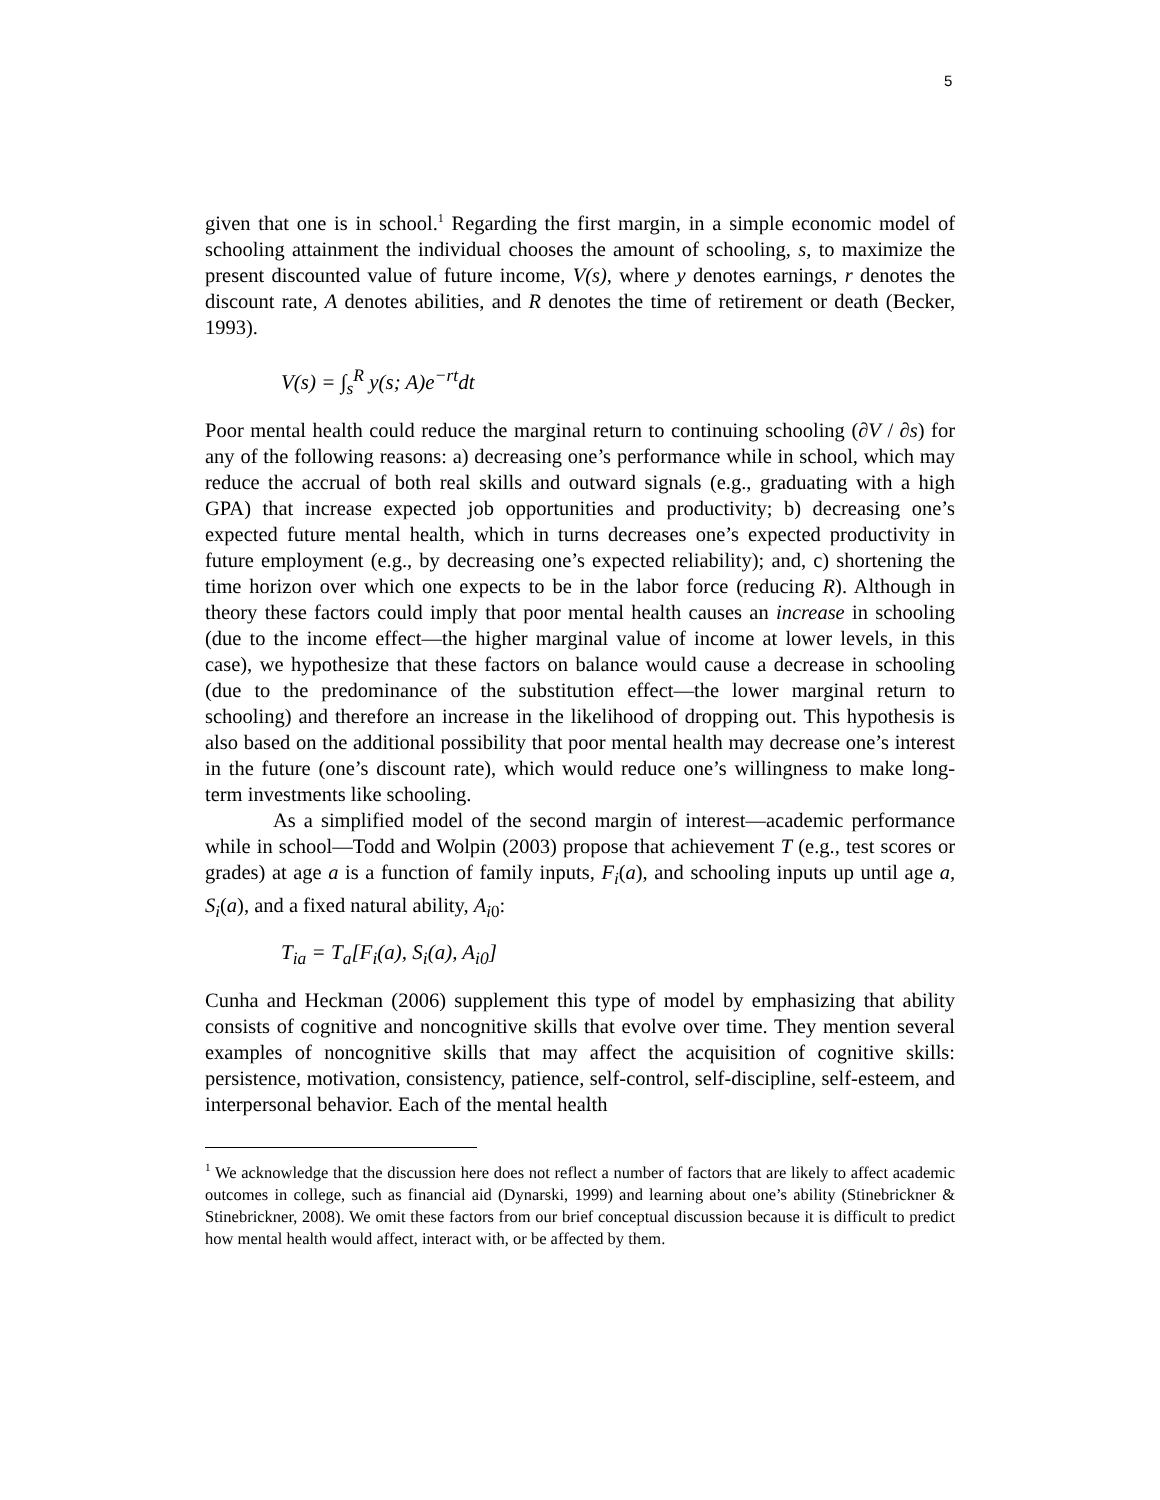5
given that one is in school.<sup>1</sup> Regarding the first margin, in a simple economic model of schooling attainment the individual chooses the amount of schooling, s, to maximize the present discounted value of future income, V(s), where y denotes earnings, r denotes the discount rate, A denotes abilities, and R denotes the time of retirement or death (Becker, 1993).
V(s) = ∫<sub>s</sub><sup>R</sup> y(s; A)e<sup>−rt</sup>dt
Poor mental health could reduce the marginal return to continuing schooling (∂V / ∂s) for any of the following reasons: a) decreasing one’s performance while in school, which may reduce the accrual of both real skills and outward signals (e.g., graduating with a high GPA) that increase expected job opportunities and productivity; b) decreasing one’s expected future mental health, which in turns decreases one’s expected productivity in future employment (e.g., by decreasing one’s expected reliability); and, c) shortening the time horizon over which one expects to be in the labor force (reducing R). Although in theory these factors could imply that poor mental health causes an increase in schooling (due to the income effect—the higher marginal value of income at lower levels, in this case), we hypothesize that these factors on balance would cause a decrease in schooling (due to the predominance of the substitution effect—the lower marginal return to schooling) and therefore an increase in the likelihood of dropping out. This hypothesis is also based on the additional possibility that poor mental health may decrease one’s interest in the future (one’s discount rate), which would reduce one’s willingness to make long-term investments like schooling.
As a simplified model of the second margin of interest—academic performance while in school—Todd and Wolpin (2003) propose that achievement T (e.g., test scores or grades) at age a is a function of family inputs, F<sub>i</sub>(a), and schooling inputs up until age a, S<sub>i</sub>(a), and a fixed natural ability, A<sub>i0</sub>:
T<sub>ia</sub> = T<sub>a</sub>[F<sub>i</sub>(a), S<sub>i</sub>(a), A<sub>i0</sub>]
Cunha and Heckman (2006) supplement this type of model by emphasizing that ability consists of cognitive and noncognitive skills that evolve over time. They mention several examples of noncognitive skills that may affect the acquisition of cognitive skills: persistence, motivation, consistency, patience, self-control, self-discipline, self-esteem, and interpersonal behavior. Each of the mental health
<sup>1</sup> We acknowledge that the discussion here does not reflect a number of factors that are likely to affect academic outcomes in college, such as financial aid (Dynarski, 1999) and learning about one’s ability (Stinebrickner & Stinebrickner, 2008). We omit these factors from our brief conceptual discussion because it is difficult to predict how mental health would affect, interact with, or be affected by them.